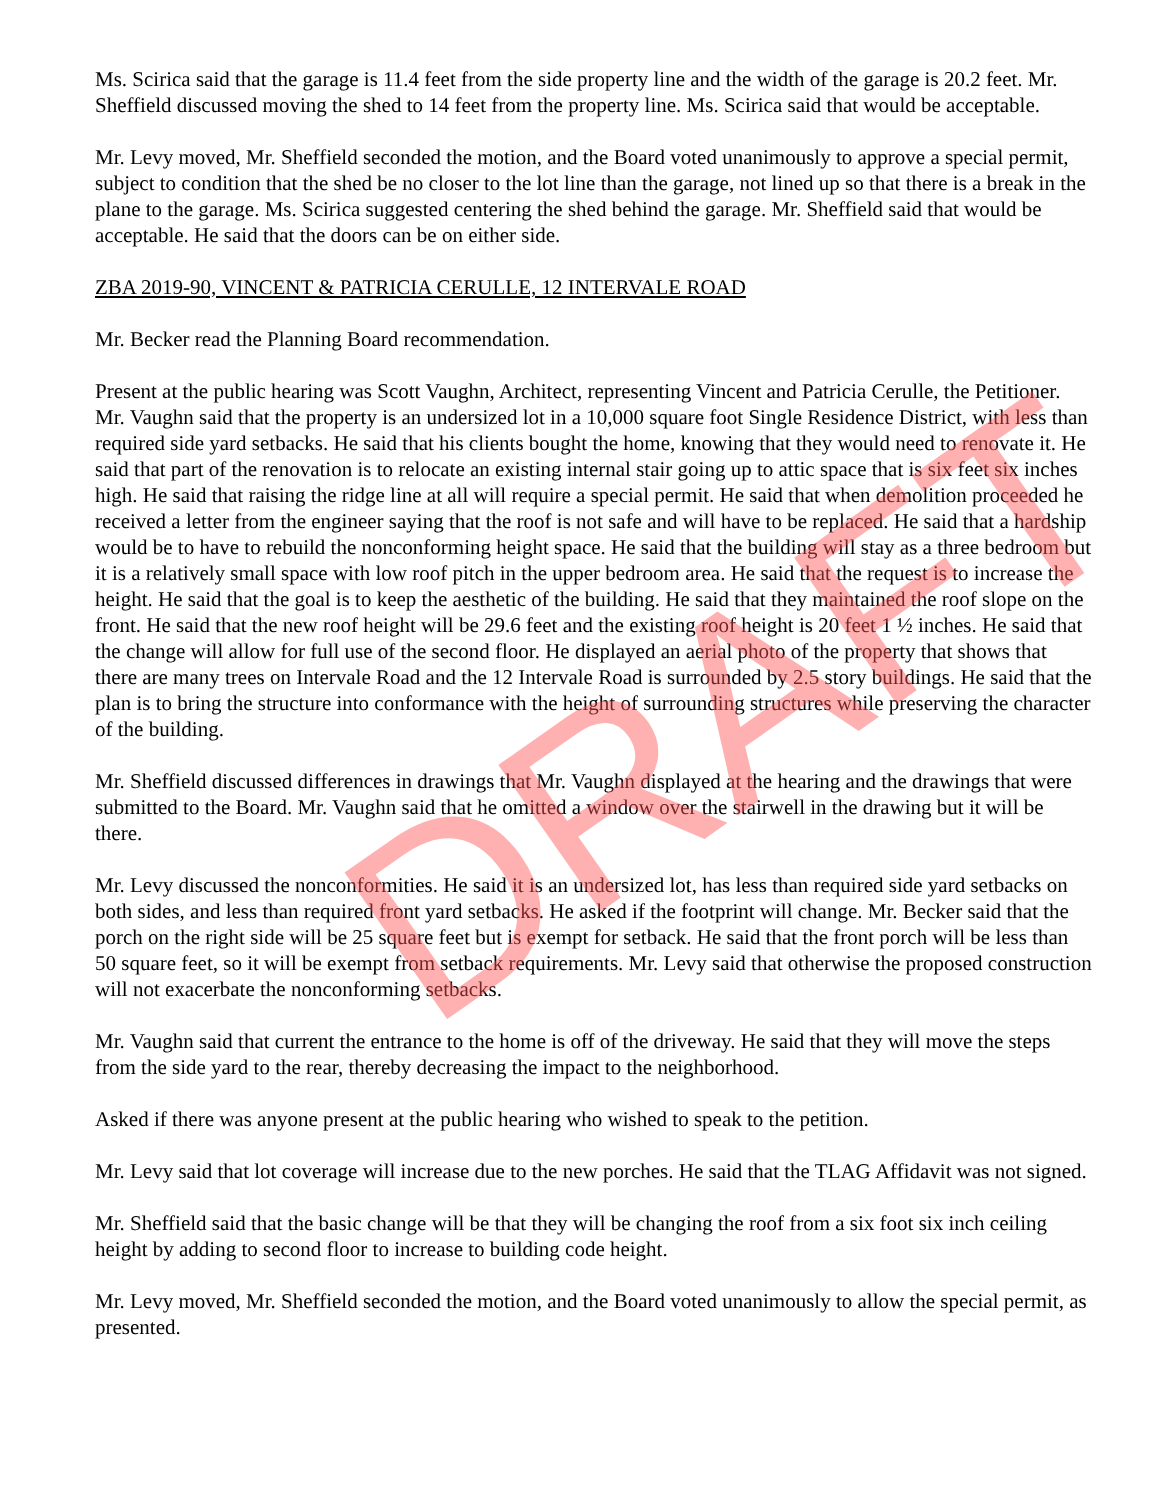Ms. Scirica said that the garage is 11.4 feet from the side property line and the width of the garage is 20.2 feet. Mr. Sheffield discussed moving the shed to 14 feet from the property line. Ms. Scirica said that would be acceptable.
Mr. Levy moved, Mr. Sheffield seconded the motion, and the Board voted unanimously to approve a special permit, subject to condition that the shed be no closer to the lot line than the garage, not lined up so that there is a break in the plane to the garage. Ms. Scirica suggested centering the shed behind the garage. Mr. Sheffield said that would be acceptable. He said that the doors can be on either side.
ZBA 2019-90, VINCENT & PATRICIA CERULLE, 12 INTERVALE ROAD
Mr. Becker read the Planning Board recommendation.
Present at the public hearing was Scott Vaughn, Architect, representing Vincent and Patricia Cerulle, the Petitioner. Mr. Vaughn said that the property is an undersized lot in a 10,000 square foot Single Residence District, with less than required side yard setbacks. He said that his clients bought the home, knowing that they would need to renovate it. He said that part of the renovation is to relocate an existing internal stair going up to attic space that is six feet six inches high. He said that raising the ridge line at all will require a special permit. He said that when demolition proceeded he received a letter from the engineer saying that the roof is not safe and will have to be replaced. He said that a hardship would be to have to rebuild the nonconforming height space. He said that the building will stay as a three bedroom but it is a relatively small space with low roof pitch in the upper bedroom area. He said that the request is to increase the height. He said that the goal is to keep the aesthetic of the building. He said that they maintained the roof slope on the front. He said that the new roof height will be 29.6 feet and the existing roof height is 20 feet 1 ½ inches. He said that the change will allow for full use of the second floor. He displayed an aerial photo of the property that shows that there are many trees on Intervale Road and the 12 Intervale Road is surrounded by 2.5 story buildings. He said that the plan is to bring the structure into conformance with the height of surrounding structures while preserving the character of the building.
Mr. Sheffield discussed differences in drawings that Mr. Vaughn displayed at the hearing and the drawings that were submitted to the Board. Mr. Vaughn said that he omitted a window over the stairwell in the drawing but it will be there.
Mr. Levy discussed the nonconformities. He said it is an undersized lot, has less than required side yard setbacks on both sides, and less than required front yard setbacks. He asked if the footprint will change. Mr. Becker said that the porch on the right side will be 25 square feet but is exempt for setback. He said that the front porch will be less than 50 square feet, so it will be exempt from setback requirements. Mr. Levy said that otherwise the proposed construction will not exacerbate the nonconforming setbacks.
Mr. Vaughn said that current the entrance to the home is off of the driveway. He said that they will move the steps from the side yard to the rear, thereby decreasing the impact to the neighborhood.
Asked if there was anyone present at the public hearing who wished to speak to the petition.
Mr. Levy said that lot coverage will increase due to the new porches. He said that the TLAG Affidavit was not signed.
Mr. Sheffield said that the basic change will be that they will be changing the roof from a six foot six inch ceiling height by adding to second floor to increase to building code height.
Mr. Levy moved, Mr. Sheffield seconded the motion, and the Board voted unanimously to allow the special permit, as presented.
DRAFT